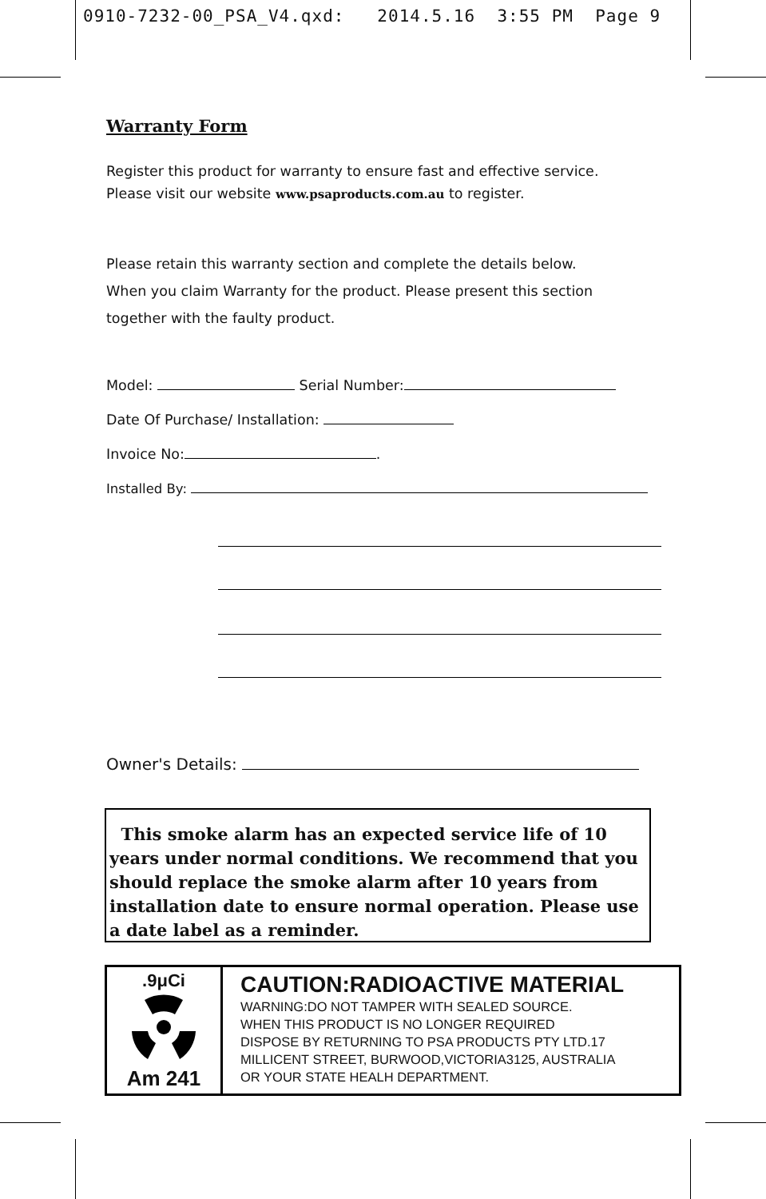0910-7232-00_PSA_V4.qxd: 2014.5.16 3:55 PM Page 9
Warranty Form
Register this product for warranty to ensure fast and effective service.
Please visit our website www.psaproducts.com.au to register.
Please retain this warranty section and complete the details below.
When you claim Warranty for the product. Please present this section
together with the faulty product.
Model: Serial Number:
Date Of Purchase/ Installation:
Invoice No: .
Installed By:
Owner's Details:
This smoke alarm has an expected service life of 10 years under normal conditions. We recommend that you should replace the smoke alarm after 10 years from installation date to ensure normal operation. Please use a date label as a reminder.
.9μCi
Am 241
CAUTION:RADIOACTIVE MATERIAL
WARNING:DO NOT TAMPER WITH SEALED SOURCE.
WHEN THIS PRODUCT IS NO LONGER REQUIRED
DISPOSE BY RETURNING TO PSA PRODUCTS PTY LTD.17
MILLICENT STREET, BURWOOD,VICTORIA3125, AUSTRALIA
OR YOUR STATE HEALH DEPARTMENT.